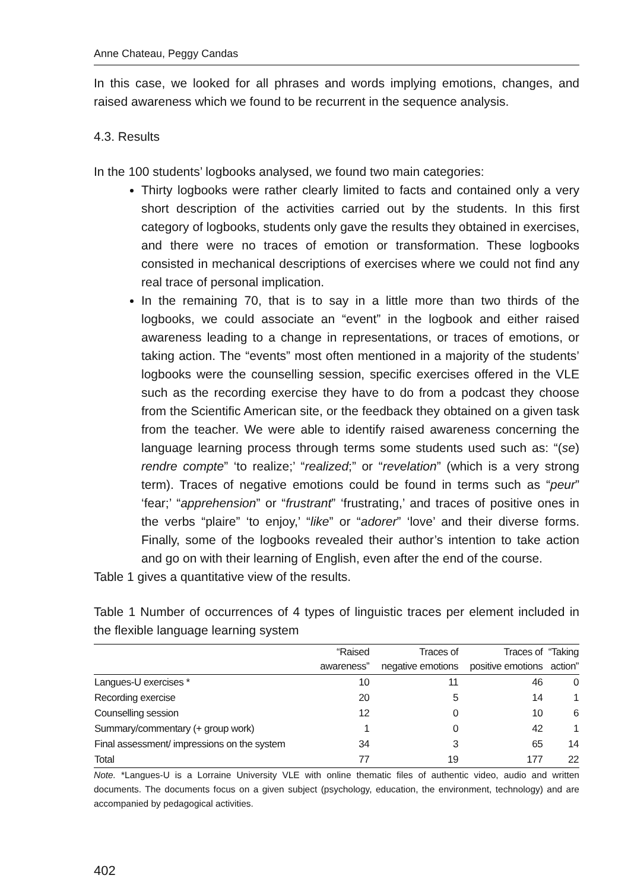Anne Chateau, Peggy Candas
In this case, we looked for all phrases and words implying emotions, changes, and raised awareness which we found to be recurrent in the sequence analysis.
4.3. Results
In the 100 students’ logbooks analysed, we found two main categories:
Thirty logbooks were rather clearly limited to facts and contained only a very short description of the activities carried out by the students. In this first category of logbooks, students only gave the results they obtained in exercises, and there were no traces of emotion or transformation. These logbooks consisted in mechanical descriptions of exercises where we could not find any real trace of personal implication.
In the remaining 70, that is to say in a little more than two thirds of the logbooks, we could associate an “event” in the logbook and either raised awareness leading to a change in representations, or traces of emotions, or taking action. The “events” most often mentioned in a majority of the students’ logbooks were the counselling session, specific exercises offered in the VLE such as the recording exercise they have to do from a podcast they choose from the Scientific American site, or the feedback they obtained on a given task from the teacher. We were able to identify raised awareness concerning the language learning process through terms some students used such as: “(se) rendre compte” ‘to realize;’ “realized;” or “revelation” (which is a very strong term). Traces of negative emotions could be found in terms such as “peur” ‘fear;’ “apprehension” or “frustrant” ‘frustrating,’ and traces of positive ones in the verbs “plaire” ‘to enjoy,’ “like” or “adorer” ‘love’ and their diverse forms. Finally, some of the logbooks revealed their author’s intention to take action and go on with their learning of English, even after the end of the course.
Table 1 gives a quantitative view of the results.
Table 1 Number of occurrences of 4 types of linguistic traces per element included in the flexible language learning system
| | “Raised awareness” | Traces of negative emotions | Traces of positive emotions | “Taking action” |
| --- | --- | --- | --- | --- |
| Langues-U exercises * | 10 | 11 | 46 | 0 |
| Recording exercise | 20 | 5 | 14 | 1 |
| Counselling session | 12 | 0 | 10 | 6 |
| Summary/commentary (+ group work) | 1 | 0 | 42 | 1 |
| Final assessment/ impressions on the system | 34 | 3 | 65 | 14 |
| Total | 77 | 19 | 177 | 22 |
Note. *Langues-U is a Lorraine University VLE with online thematic files of authentic video, audio and written documents. The documents focus on a given subject (psychology, education, the environment, technology) and are accompanied by pedagogical activities.
402